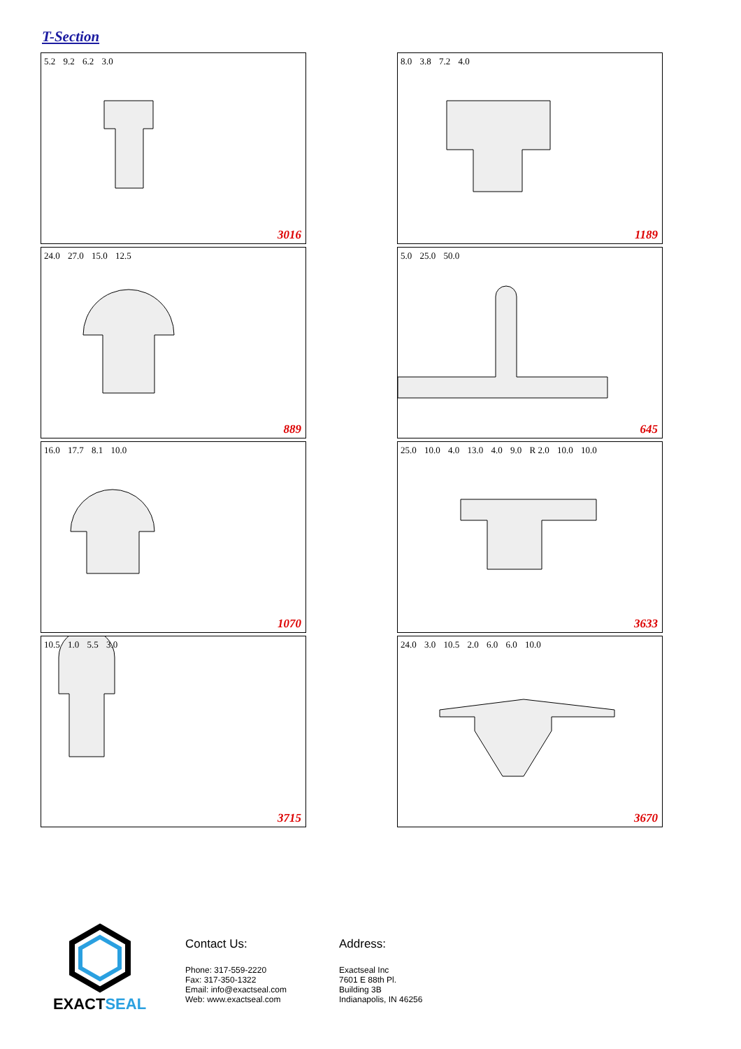T-Section
5.2 9.2 6.2 3.0
3016
8.0 3.8 7.2 4.0
1189
24.0 27.0 15.0 12.5
889
5.0 25.0 50.0
645
16.0 17.7 8.1 10.0
1070
25.0 10.0 4.0 13.0 4.0 9.0 R 2.0 10.0 10.0
3633
10.5 1.0 5.5 3.0
3715
24.0 3.0 10.5 2.0 6.0 6.0 10.0
3670
EXACTSEAL
Contact Us:
Phone: 317-559-2220
Fax: 317-350-1322
Email: info@exactseal.com
Web: www.exactseal.com
Address:
Exactseal Inc
7601 E 88th Pl.
Building 3B
Indianapolis, IN 46256